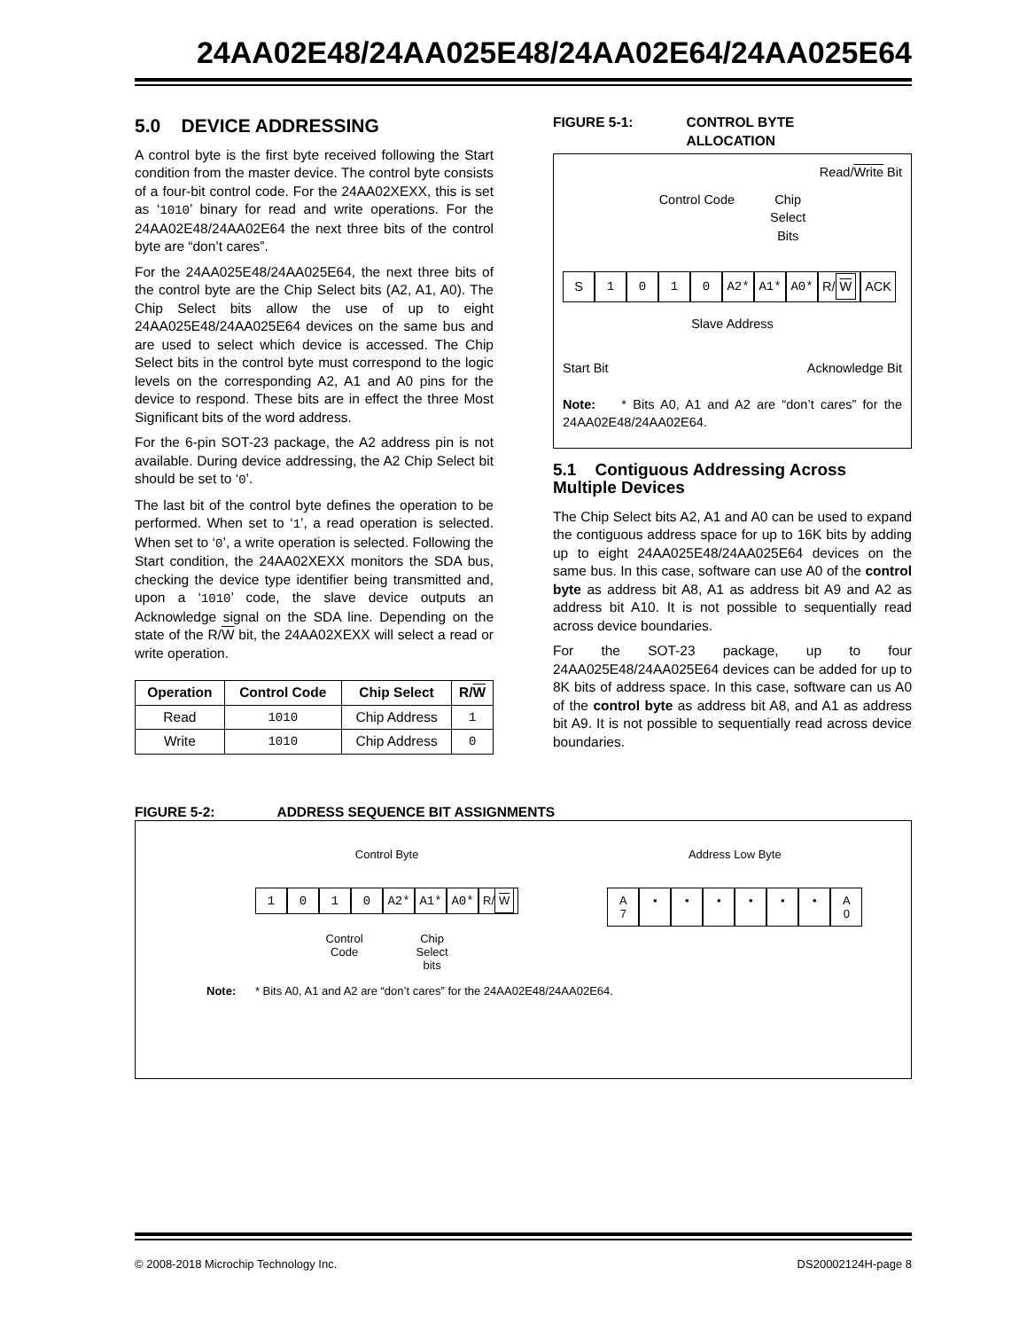24AA02E48/24AA025E48/24AA02E64/24AA025E64
5.0 DEVICE ADDRESSING
A control byte is the first byte received following the Start condition from the master device. The control byte consists of a four-bit control code. For the 24AA02XEXX, this is set as ‘1010’ binary for read and write operations. For the 24AA02E48/24AA02E64 the next three bits of the control byte are “don’t cares”.
For the 24AA025E48/24AA025E64, the next three bits of the control byte are the Chip Select bits (A2, A1, A0). The Chip Select bits allow the use of up to eight 24AA025E48/24AA025E64 devices on the same bus and are used to select which device is accessed. The Chip Select bits in the control byte must correspond to the logic levels on the corresponding A2, A1 and A0 pins for the device to respond. These bits are in effect the three Most Significant bits of the word address.
For the 6-pin SOT-23 package, the A2 address pin is not available. During device addressing, the A2 Chip Select bit should be set to ‘0’.
The last bit of the control byte defines the operation to be performed. When set to ‘1’, a read operation is selected. When set to ‘0’, a write operation is selected. Following the Start condition, the 24AA02XEXX monitors the SDA bus, checking the device type identifier being transmitted and, upon a ‘1010’ code, the slave device outputs an Acknowledge signal on the SDA line. Depending on the state of the R/W bit, the 24AA02XEXX will select a read or write operation.
| Operation | Control Code | Chip Select | R/ W |
| --- | --- | --- | --- |
| Read | 1010 | Chip Address | 1 |
| Write | 1010 | Chip Address | 0 |
FIGURE 5-1: CONTROL BYTE
ALLOCATION
Read/Write Bit
Control Code Chip
Select
Bits
S 1010 A2* A1* A0* R/ W ACK
Slave Address
Start Bit Acknowledge Bit
Note: * Bits A0, A1 and A2 are “don’t cares” for the 24AA02E48/24AA02E64.
5.1 Contiguous Addressing Across Multiple Devices
The Chip Select bits A2, A1 and A0 can be used to expand the contiguous address space for up to 16K bits by adding up to eight 24AA025E48/24AA025E64 devices on the same bus. In this case, software can use A0 of the control byte as address bit A8, A1 as address bit A9 and A2 as address bit A10. It is not possible to sequentially read across device boundaries.
For the SOT-23 package, up to four 24AA025E48/24AA025E64 devices can be added for up to 8K bits of address space. In this case, software can us A0 of the control byte as address bit A8, and A1 as address bit A9. It is not possible to sequentially read across device boundaries.
FIGURE 5-2: ADDRESS SEQUENCE BIT ASSIGNMENTS
Control Byte
1010 A2* A1* A0* R/ W
Control
Code Chip
Select
bits
Address Low Byte
A
7 • • • • • • A
0
Note: * Bits A0, A1 and A2 are “don’t cares” for the 24AA02E48/24AA02E64.
© 2008-2018 Microchip Technology Inc. DS20002124H-page 8